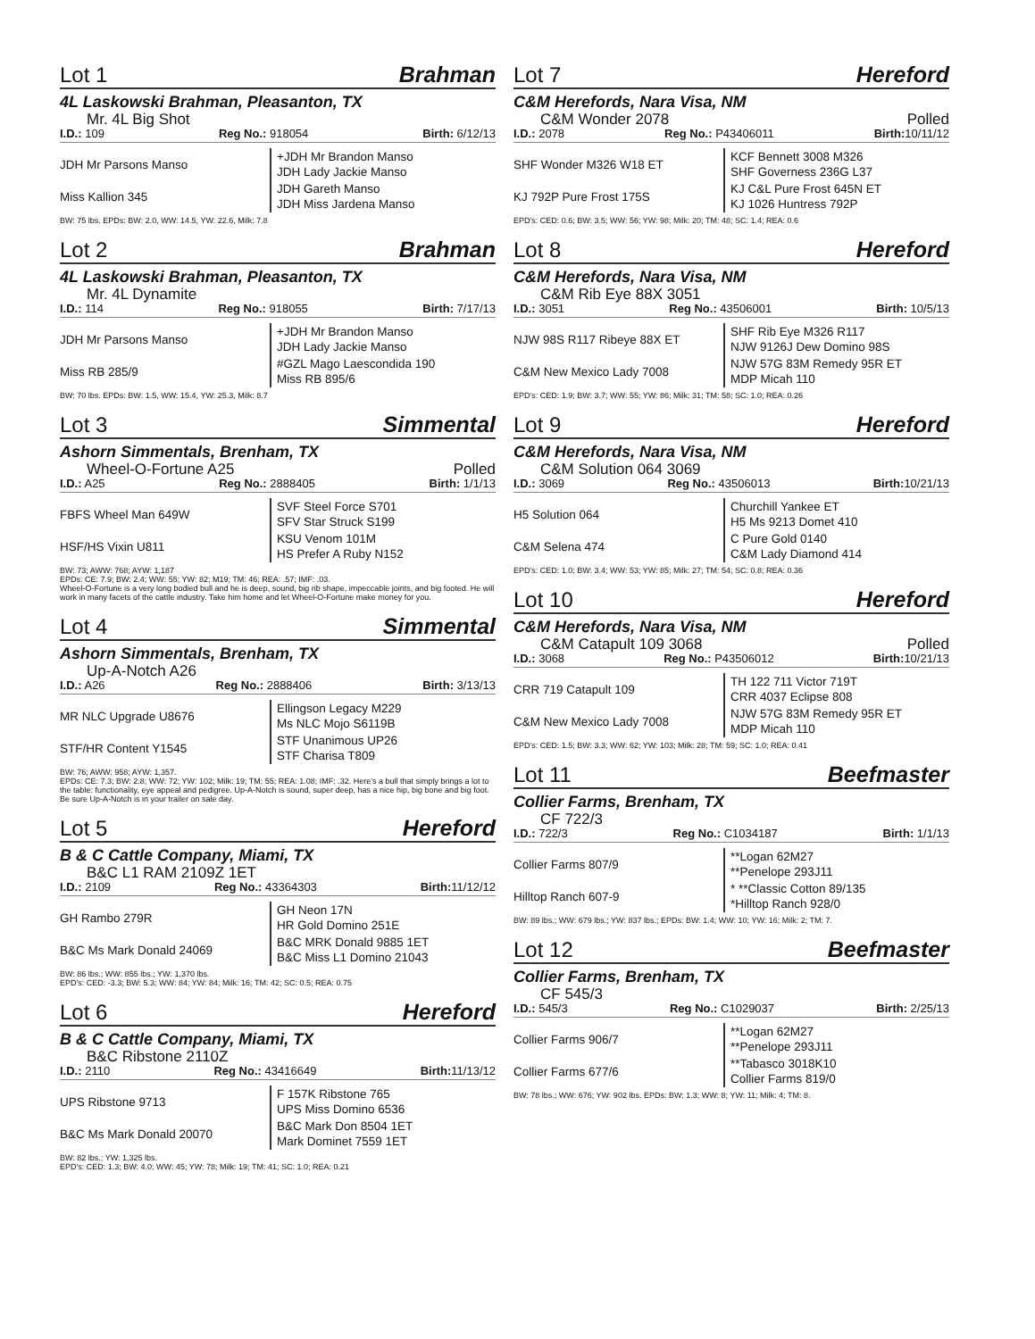Lot 1 Brahman
4L Laskowski Brahman, Pleasanton, TX
Mr. 4L Big Shot
I.D.: 109 Reg No.: 918054 Birth: 6/12/13
| JDH Mr Parsons Manso | +JDH Mr Brandon Manso JDH Lady Jackie Manso |
| Miss Kallion 345 | JDH Gareth Manso JDH Miss Jardena Manso |
BW: 75 lbs. EPDs: BW: 2.0, WW: 14.5, YW: 22.6, Milk: 7.8
Lot 2 Brahman
4L Laskowski Brahman, Pleasanton, TX
Mr. 4L Dynamite
I.D.: 114 Reg No.: 918055 Birth: 7/17/13
| JDH Mr Parsons Manso | +JDH Mr Brandon Manso JDH Lady Jackie Manso |
| Miss RB 285/9 | #GZL Mago Laescondida 190 Miss RB 895/6 |
BW: 70 lbs. EPDs: BW: 1.5, WW: 15.4, YW: 25.3, Milk: 8.7
Lot 3 Simmental
Ashorn Simmentals, Brenham, TX
Wheel-O-Fortune A25 Polled
I.D.: A25 Reg No.: 2888405 Birth: 1/1/13
| FBFS Wheel Man 649W | SVF Steel Force S701 SFV Star Struck S199 |
| HSF/HS Vixin U811 | KSU Venom 101M HS Prefer A Ruby N152 |
BW: 73; AWW: 768; AYW: 1,187
EPDs: CE: 7.9; BW: 2.4; WW: 55; YW: 82; M19; TM: 46; REA: .57; IMF: .03.
Wheel-O-Fortune is a very long bodied bull and he is deep, sound, big rib shape, impeccable joints, and big footed. He will work in many facets of the cattle industry. Take him home and let Wheel-O-Fortune make money for you.
Lot 4 Simmental
Ashorn Simmentals, Brenham, TX
Up-A-Notch A26
I.D.: A26 Reg No.: 2888406 Birth: 3/13/13
| MR NLC Upgrade U8676 | Ellingson Legacy M229 Ms NLC Mojo S6119B |
| STF/HR Content Y1545 | STF Unanimous UP26 STF Charisa T809 |
BW: 76; AWW: 958; AYW: 1,357.
EPDs: CE: 7.3; BW: 2.8; WW: 72; YW: 102; Milk: 19; TM: 55; REA: 1.08; IMF: .32. Here's a bull that simply brings a lot to the table: functionality, eye appeal and pedigree. Up-A-Notch is sound, super deep, has a nice hip, big bone and big foot. Be sure Up-A-Notch is in your trailer on sale day.
Lot 5 Hereford
B & C Cattle Company, Miami, TX
B&C L1 RAM 2109Z 1ET
I.D.: 2109 Reg No.: 43364303 Birth: 11/12/12
| GH Rambo 279R | GH Neon 17N HR Gold Domino 251E |
| B&C Ms Mark Donald 24069 | B&C MRK Donald 9885 1ET B&C Miss L1 Domino 21043 |
BW: 86 lbs.; WW: 855 lbs.; YW: 1,370 lbs.
EPD's: CED: -3.3; BW: 5.3; WW: 84; YW: 84; Milk: 16; TM: 42; SC: 0.5; REA: 0.75
Lot 6 Hereford
B & C Cattle Company, Miami, TX
B&C Ribstone 2110Z
I.D.: 2110 Reg No.: 43416649 Birth: 11/13/12
| UPS Ribstone 9713 | F 157K Ribstone 765 UPS Miss Domino 6536 |
| B&C Ms Mark Donald 20070 | B&C Mark Don 8504 1ET Mark Dominet 7559 1ET |
BW: 82 lbs.; YW: 1,325 lbs.
EPD's: CED: 1.3; BW: 4.0; WW: 45; YW: 78; Milk: 19; TM: 41; SC: 1.0; REA: 0.21
Lot 7 Hereford
C&M Herefords, Nara Visa, NM
C&M Wonder 2078 Polled
I.D.: 2078 Reg No.: P43406011 Birth: 10/11/12
| SHF Wonder M326 W18 ET | KCF Bennett 3008 M326 SHF Governess 236G L37 |
| KJ 792P Pure Frost 175S | KJ C&L Pure Frost 645N ET KJ 1026 Huntress 792P |
EPD's: CED: 0.6; BW: 3.5; WW: 56; YW: 98; Milk: 20; TM: 48; SC: 1.4; REA: 0.6
Lot 8 Hereford
C&M Herefords, Nara Visa, NM
C&M Rib Eye 88X 3051
I.D.: 3051 Reg No.: 43506001 Birth: 10/5/13
| NJW 98S R117 Ribeye 88X ET | SHF Rib Eye M326 R117 NJW 9126J Dew Domino 98S |
| C&M New Mexico Lady 7008 | NJW 57G 83M Remedy 95R ET MDP Micah 110 |
EPD's: CED: 1.9; BW: 3.7; WW: 55; YW: 86; Milk: 31; TM: 58; SC: 1.0; REA: 0.26
Lot 9 Hereford
C&M Herefords, Nara Visa, NM
C&M Solution 064 3069
I.D.: 3069 Reg No.: 43506013 Birth: 10/21/13
| H5 Solution 064 | Churchill Yankee ET H5 Ms 9213 Domet 410 |
| C&M Selena 474 | C Pure Gold 0140 C&M Lady Diamond 414 |
EPD's: CED: 1.0; BW: 3.4; WW: 53; YW: 85; Milk: 27; TM: 54; SC: 0.8; REA: 0.36
Lot 10 Hereford
C&M Herefords, Nara Visa, NM
C&M Catapult 109 3068 Polled
I.D.: 3068 Reg No.: P43506012 Birth: 10/21/13
| CRR 719 Catapult 109 | TH 122 711 Victor 719T CRR 4037 Eclipse 808 |
| C&M New Mexico Lady 7008 | NJW 57G 83M Remedy 95R ET MDP Micah 110 |
EPD's: CED: 1.5; BW: 3.3; WW: 62; YW: 103; Milk: 28; TM: 59; SC: 1.0; REA: 0.41
Lot 11 Beefmaster
Collier Farms, Brenham, TX
CF 722/3
I.D.: 722/3 Reg No.: C1034187 Birth: 1/1/13
| Collier Farms 807/9 | **Logan 62M27 **Penelope 293J11 |
| Hilltop Ranch 607-9 | * **Classic Cotton 89/135 *Hilltop Ranch 928/0 |
BW: 89 lbs.; WW: 679 lbs.; YW: 837 lbs.; EPDs: BW: 1.4; WW: 10; YW: 16; Milk: 2; TM: 7.
Lot 12 Beefmaster
Collier Farms, Brenham, TX
CF 545/3
I.D.: 545/3 Reg No.: C1029037 Birth: 2/25/13
| Collier Farms 906/7 | **Logan 62M27 **Penelope 293J11 |
| Collier Farms 677/6 | **Tabasco 3018K10 Collier Farms 819/0 |
BW: 78 lbs.; WW: 676; YW: 902 lbs. EPDs: BW: 1.3; WW: 8; YW: 11; Milk: 4; TM: 8.